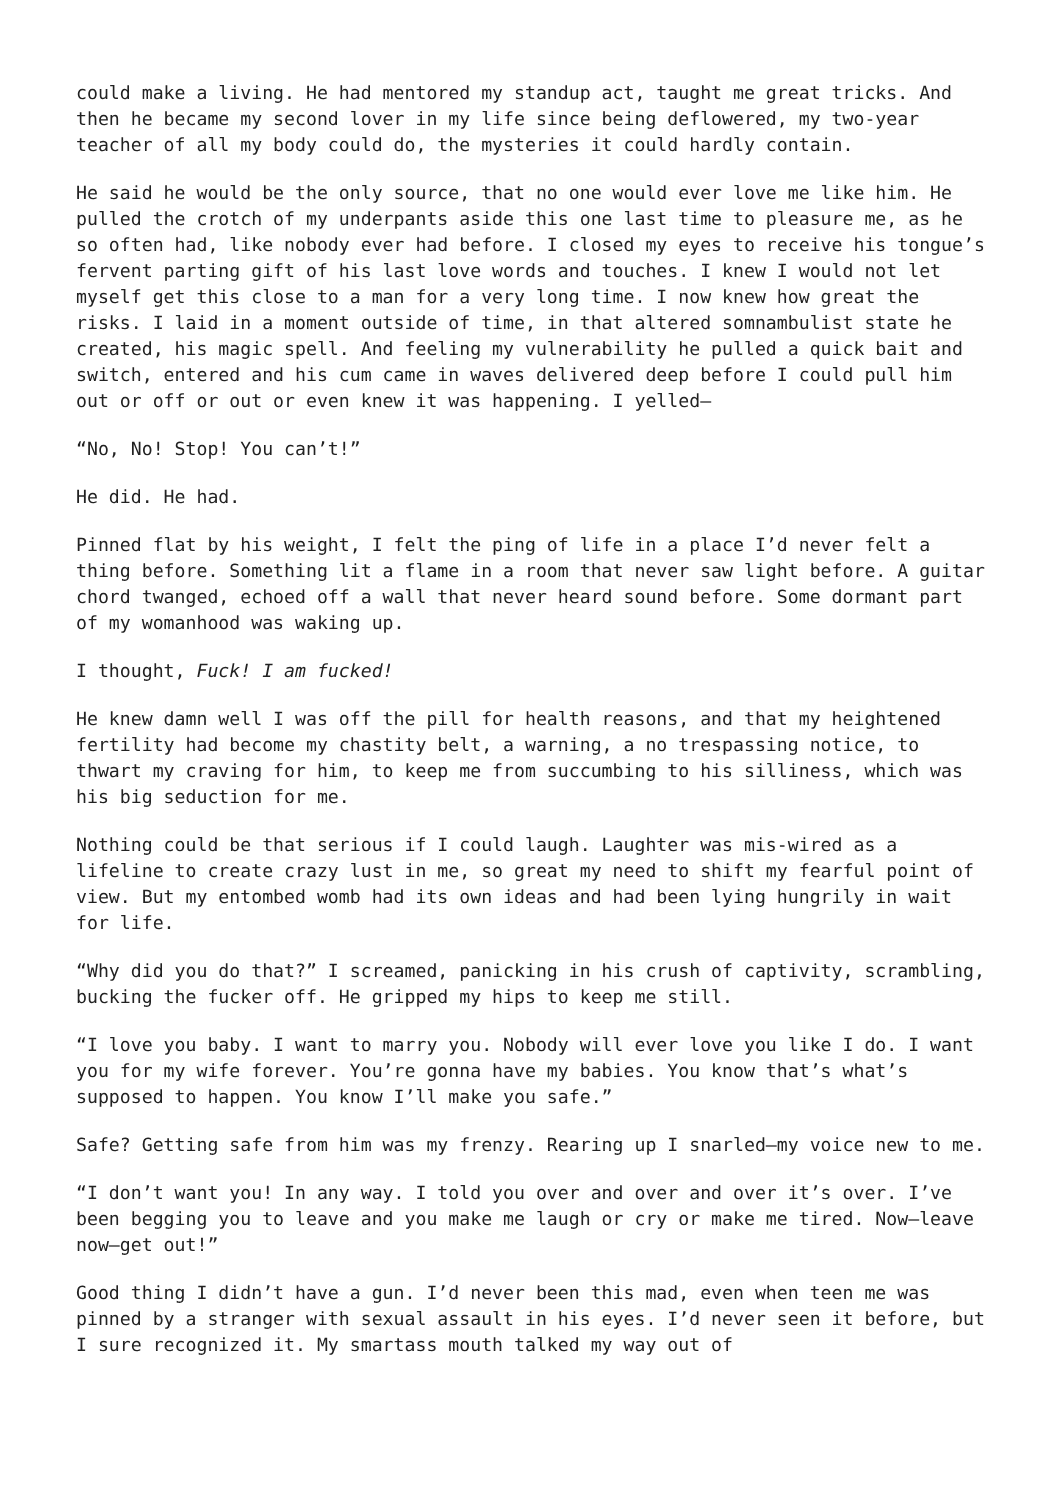could make a living. He had mentored my standup act, taught me great tricks. And then he became my second lover in my life since being deflowered, my two-year teacher of all my body could do, the mysteries it could hardly contain.
He said he would be the only source, that no one would ever love me like him. He pulled the crotch of my underpants aside this one last time to pleasure me, as he so often had, like nobody ever had before. I closed my eyes to receive his tongue’s fervent parting gift of his last love words and touches. I knew I would not let myself get this close to a man for a very long time. I now knew how great the risks. I laid in a moment outside of time, in that altered somnambulist state he created, his magic spell. And feeling my vulnerability he pulled a quick bait and switch, entered and his cum came in waves delivered deep before I could pull him out or off or out or even knew it was happening. I yelled—
“No, No! Stop! You can’t!”
He did. He had.
Pinned flat by his weight, I felt the ping of life in a place I’d never felt a thing before. Something lit a flame in a room that never saw light before. A guitar chord twanged, echoed off a wall that never heard sound before. Some dormant part of my womanhood was waking up.
I thought, Fuck! I am fucked!
He knew damn well I was off the pill for health reasons, and that my heightened fertility had become my chastity belt, a warning, a no trespassing notice, to thwart my craving for him, to keep me from succumbing to his silliness, which was his big seduction for me.
Nothing could be that serious if I could laugh. Laughter was mis-wired as a lifeline to create crazy lust in me, so great my need to shift my fearful point of view. But my entombed womb had its own ideas and had been lying hungrily in wait for life.
“Why did you do that?” I screamed, panicking in his crush of captivity, scrambling, bucking the fucker off. He gripped my hips to keep me still.
“I love you baby. I want to marry you. Nobody will ever love you like I do. I want you for my wife forever. You’re gonna have my babies. You know that’s what’s supposed to happen. You know I’ll make you safe.”
Safe? Getting safe from him was my frenzy. Rearing up I snarled—my voice new to me.
“I don’t want you! In any way. I told you over and over and over it’s over. I’ve been begging you to leave and you make me laugh or cry or make me tired. Now—leave now—get out!”
Good thing I didn’t have a gun. I’d never been this mad, even when teen me was pinned by a stranger with sexual assault in his eyes. I’d never seen it before, but I sure recognized it. My smartass mouth talked my way out of